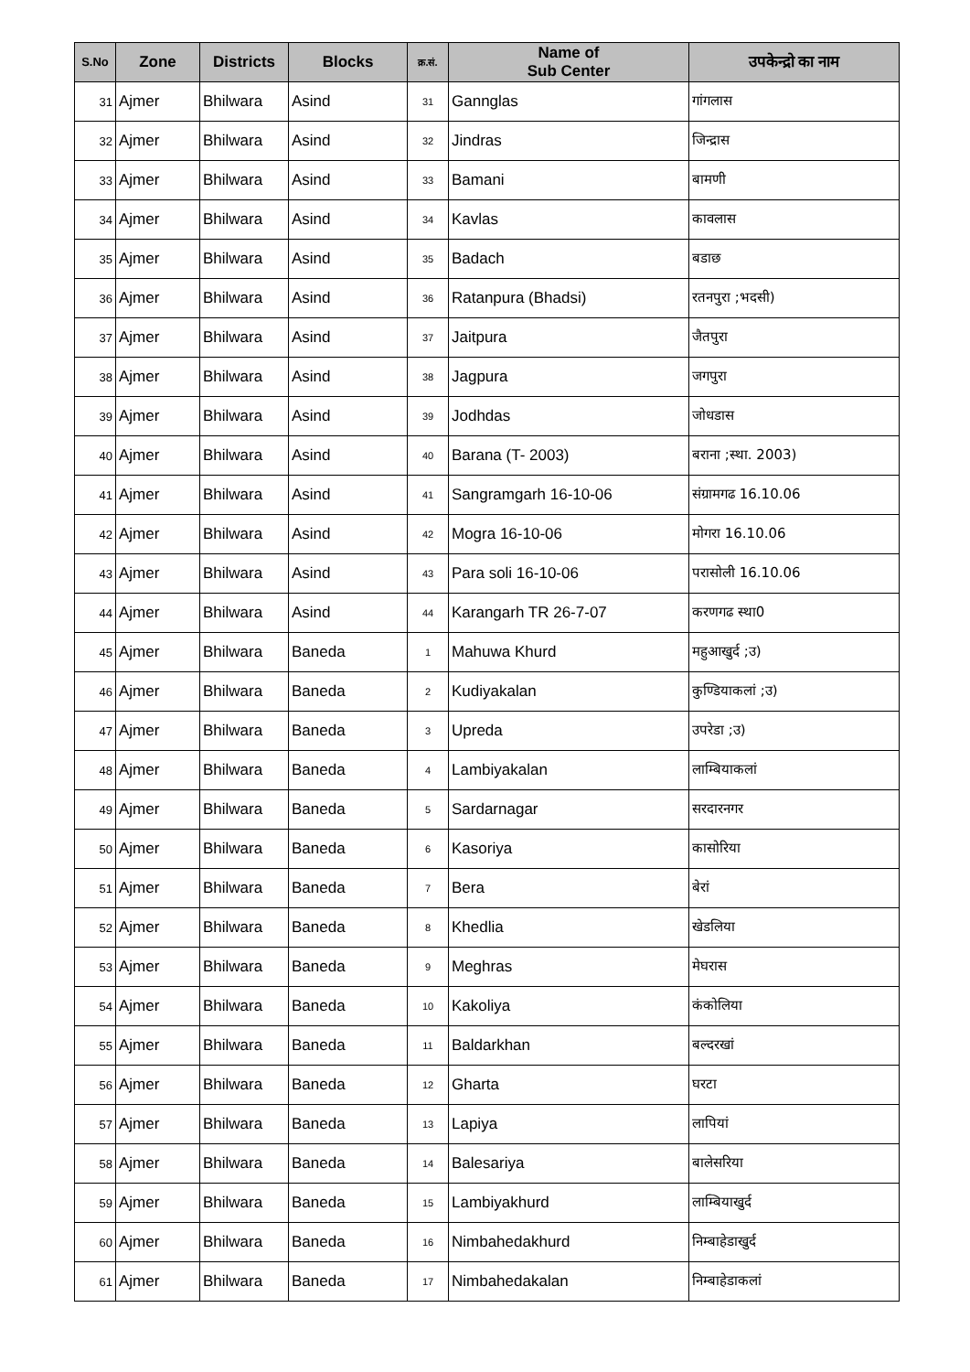| S.No | Zone | Districts | Blocks | क्र.सं. | Name of Sub Center | उपकेन्द्रो का नाम |
| --- | --- | --- | --- | --- | --- | --- |
| 31 | Ajmer | Bhilwara | Asind | 31 | Gannglas | गांगलास |
| 32 | Ajmer | Bhilwara | Asind | 32 | Jindras | जिन्द्रास |
| 33 | Ajmer | Bhilwara | Asind | 33 | Bamani | बामणी |
| 34 | Ajmer | Bhilwara | Asind | 34 | Kavlas | कावलास |
| 35 | Ajmer | Bhilwara | Asind | 35 | Badach | बडाछ |
| 36 | Ajmer | Bhilwara | Asind | 36 | Ratanpura (Bhadsi) | रतनपुरा ;भदसी) |
| 37 | Ajmer | Bhilwara | Asind | 37 | Jaitpura | जैतपुरा |
| 38 | Ajmer | Bhilwara | Asind | 38 | Jagpura | जगपुरा |
| 39 | Ajmer | Bhilwara | Asind | 39 | Jodhdas | जोधडास |
| 40 | Ajmer | Bhilwara | Asind | 40 | Barana (T- 2003) | बराना ;स्था. 2003) |
| 41 | Ajmer | Bhilwara | Asind | 41 | Sangramgarh 16-10-06 | संग्रामगढ 16.10.06 |
| 42 | Ajmer | Bhilwara | Asind | 42 | Mogra 16-10-06 | मोगरा 16.10.06 |
| 43 | Ajmer | Bhilwara | Asind | 43 | Para soli 16-10-06 | परासोली 16.10.06 |
| 44 | Ajmer | Bhilwara | Asind | 44 | Karangarh TR 26-7-07 | करणगढ स्था0 |
| 45 | Ajmer | Bhilwara | Baneda | 1 | Mahuwa Khurd | महुआखुर्द ;उ) |
| 46 | Ajmer | Bhilwara | Baneda | 2 | Kudiyakalan | कुण्डियाकलां ;उ) |
| 47 | Ajmer | Bhilwara | Baneda | 3 | Upreda | उपरेडा ;उ) |
| 48 | Ajmer | Bhilwara | Baneda | 4 | Lambiyakalan | लाम्बियाकलां |
| 49 | Ajmer | Bhilwara | Baneda | 5 | Sardarnagar | सरदारनगर |
| 50 | Ajmer | Bhilwara | Baneda | 6 | Kasoriya | कासोरिया |
| 51 | Ajmer | Bhilwara | Baneda | 7 | Bera | बेरां |
| 52 | Ajmer | Bhilwara | Baneda | 8 | Khedlia | खेडलिया |
| 53 | Ajmer | Bhilwara | Baneda | 9 | Meghras | मेघरास |
| 54 | Ajmer | Bhilwara | Baneda | 10 | Kakoliya | कंकोलिया |
| 55 | Ajmer | Bhilwara | Baneda | 11 | Baldarkhan | बल्दरखां |
| 56 | Ajmer | Bhilwara | Baneda | 12 | Gharta | घरटा |
| 57 | Ajmer | Bhilwara | Baneda | 13 | Lapiya | लापियां |
| 58 | Ajmer | Bhilwara | Baneda | 14 | Balesariya | बालेसरिया |
| 59 | Ajmer | Bhilwara | Baneda | 15 | Lambiyakhurd | लाम्बियाखुर्द |
| 60 | Ajmer | Bhilwara | Baneda | 16 | Nimbahedakhurd | निम्बाहेडाखुर्द |
| 61 | Ajmer | Bhilwara | Baneda | 17 | Nimbahedakalan | निम्बाहेडाकलां |